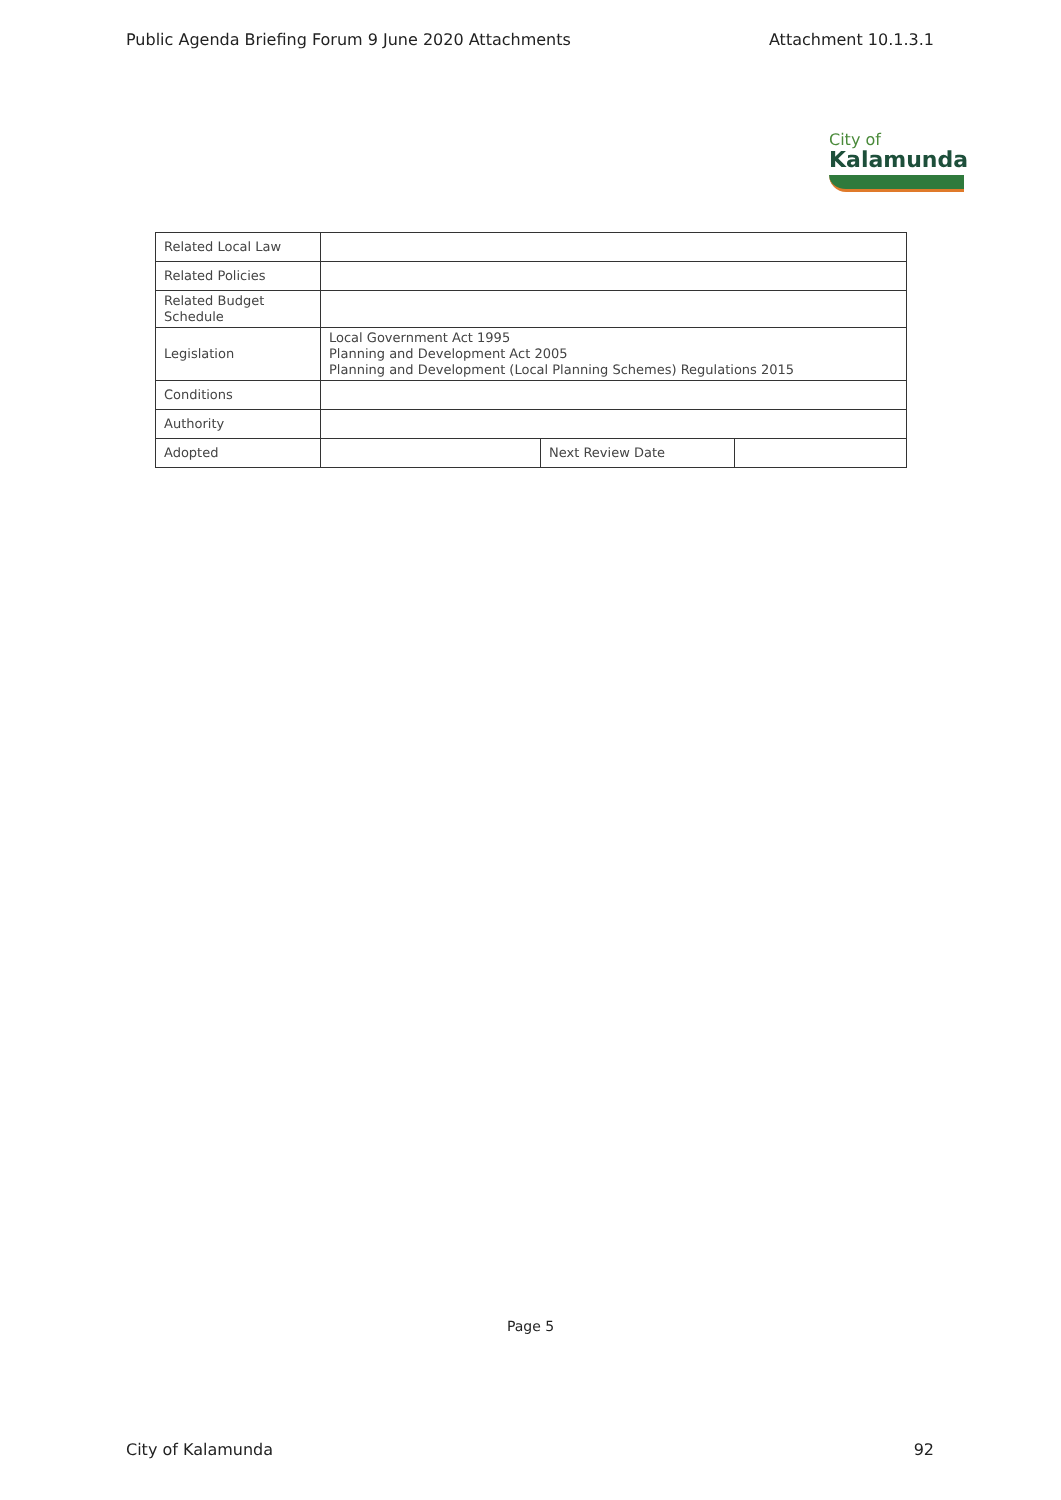Public Agenda Briefing Forum 9 June 2020 Attachments Attachment 10.1.3.1
City of
Kalamunda
| Related Local Law | | | |
| Related Policies | | | |
| Related Budget Schedule | | | |
| Legislation | Local Government Act 1995 Planning and Development Act 2005 Planning and Development (Local Planning Schemes) Regulations 2015 | | |
| Conditions | | | |
| Authority | | | |
| Adopted | | Next Review Date | |
Page 5
City of Kalamunda 92